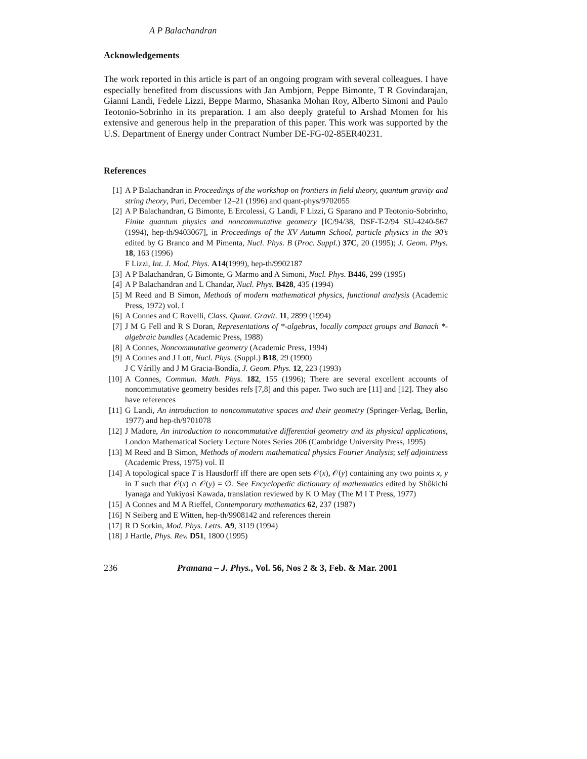A P Balachandran
Acknowledgements
The work reported in this article is part of an ongoing program with several colleagues. I have especially benefited from discussions with Jan Ambjorn, Peppe Bimonte, T R Govindarajan, Gianni Landi, Fedele Lizzi, Beppe Marmo, Shasanka Mohan Roy, Alberto Simoni and Paulo Teotonio-Sobrinho in its preparation. I am also deeply grateful to Arshad Momen for his extensive and generous help in the preparation of this paper. This work was supported by the U.S. Department of Energy under Contract Number DE-FG-02-85ER40231.
References
[1] A P Balachandran in Proceedings of the workshop on frontiers in field theory, quantum gravity and string theory, Puri, December 12–21 (1996) and quant-phys/9702055
[2] A P Balachandran, G Bimonte, E Ercolessi, G Landi, F Lizzi, G Sparano and P Teotonio-Sobrinho, Finite quantum physics and noncommutative geometry [IC/94/38, DSF-T-2/94 SU-4240-567 (1994), hep-th/9403067], in Proceedings of the XV Autumn School, particle physics in the 90’s edited by G Branco and M Pimenta, Nucl. Phys. B (Proc. Suppl.) 37C, 20 (1995); J. Geom. Phys. 18, 163 (1996)
F Lizzi, Int. J. Mod. Phys. A14(1999), hep-th/9902187
[3] A P Balachandran, G Bimonte, G Marmo and A Simoni, Nucl. Phys. B446, 299 (1995)
[4] A P Balachandran and L Chandar, Nucl. Phys. B428, 435 (1994)
[5] M Reed and B Simon, Methods of modern mathematical physics, functional analysis (Academic Press, 1972) vol. I
[6] A Connes and C Rovelli, Class. Quant. Gravit. 11, 2899 (1994)
[7] J M G Fell and R S Doran, Representations of *-algebras, locally compact groups and Banach *-algebraic bundles (Academic Press, 1988)
[8] A Connes, Noncommutative geometry (Academic Press, 1994)
[9] A Connes and J Lott, Nucl. Phys. (Suppl.) B18, 29 (1990)
J C Várilly and J M Gracia-Bondía, J. Geom. Phys. 12, 223 (1993)
[10] A Connes, Commun. Math. Phys. 182, 155 (1996); There are several excellent accounts of noncommutative geometry besides refs [7,8] and this paper. Two such are [11] and [12]. They also have references
[11] G Landi, An introduction to noncommutative spaces and their geometry (Springer-Verlag, Berlin, 1977) and hep-th/9701078
[12] J Madore, An introduction to noncommutative differential geometry and its physical applications, London Mathematical Society Lecture Notes Series 206 (Cambridge University Press, 1995)
[13] M Reed and B Simon, Methods of modern mathematical physics Fourier Analysis; self adjointness (Academic Press, 1975) vol. II
[14] A topological space T is Hausdorff iff there are open sets 𝒪(x), 𝒪(y) containing any two points x, y in T such that 𝒪(x) ∩ 𝒪(y) = ∅. See Encyclopedic dictionary of mathematics edited by Shôkichi Iyanaga and Yukiyosi Kawada, translation reviewed by K O May (The M I T Press, 1977)
[15] A Connes and M A Rieffel, Contemporary mathematics 62, 237 (1987)
[16] N Seiberg and E Witten, hep-th/9908142 and references therein
[17] R D Sorkin, Mod. Phys. Letts. A9, 3119 (1994)
[18] J Hartle, Phys. Rev. D51, 1800 (1995)
236 Pramana – J. Phys., Vol. 56, Nos 2 & 3, Feb. & Mar. 2001